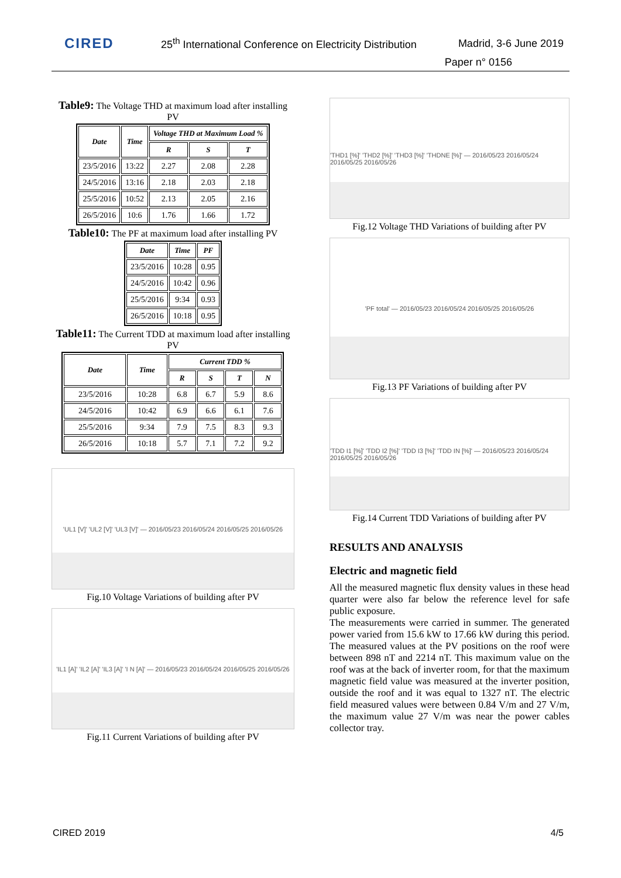CIRED
25<sup>th</sup> International Conference on Electricity Distribution
Madrid, 3-6 June 2019
Paper n° 0156
Table9: The Voltage THD at maximum load after installing PV
| Date | Time | Voltage THD at Maximum Load % | | |
| --- | --- | --- | --- | --- |
| | | R | S | T |
| 23/5/2016 | 13:22 | 2.27 | 2.08 | 2.28 |
| 24/5/2016 | 13:16 | 2.18 | 2.03 | 2.18 |
| 25/5/2016 | 10:52 | 2.13 | 2.05 | 2.16 |
| 26/5/2016 | 10:6 | 1.76 | 1.66 | 1.72 |
Table10: The PF at maximum load after installing PV
| Date | Time | PF |
| --- | --- | --- |
| 23/5/2016 | 10:28 | 0.95 |
| 24/5/2016 | 10:42 | 0.96 |
| 25/5/2016 | 9:34 | 0.93 |
| 26/5/2016 | 10:18 | 0.95 |
Table11: The Current TDD at maximum load after installing PV
| Date | Time | Current TDD % | | | |
| --- | --- | --- | --- | --- | --- |
| | | R | S | T | N |
| 23/5/2016 | 10:28 | 6.8 | 6.7 | 5.9 | 8.6 |
| 24/5/2016 | 10:42 | 6.9 | 6.6 | 6.1 | 7.6 |
| 25/5/2016 | 9:34 | 7.9 | 7.5 | 8.3 | 9.3 |
| 26/5/2016 | 10:18 | 5.7 | 7.1 | 7.2 | 9.2 |
'UL1 [V]' 'UL2 [V]' 'UL3 [V]' — 2016/05/23 2016/05/24 2016/05/25 2016/05/26
Fig.10 Voltage Variations of building after PV
'IL1 [A]' 'IL2 [A]' 'IL3 [A]' 'I N [A]' — 2016/05/23 2016/05/24 2016/05/25 2016/05/26
Fig.11 Current Variations of building after PV
'THD1 [%]' 'THD2 [%]' 'THD3 [%]' 'THDNE [%]' — 2016/05/23 2016/05/24 2016/05/25 2016/05/26
Fig.12 Voltage THD Variations of building after PV
'PF total' — 2016/05/23 2016/05/24 2016/05/25 2016/05/26
Fig.13 PF Variations of building after PV
'TDD I1 [%]' 'TDD I2 [%]' 'TDD I3 [%]' 'TDD IN [%]' — 2016/05/23 2016/05/24 2016/05/25 2016/05/26
Fig.14 Current TDD Variations of building after PV
RESULTS AND ANALYSIS
Electric and magnetic field
All the measured magnetic flux density values in these head quarter were also far below the reference level for safe public exposure.
The measurements were carried in summer. The generated power varied from 15.6 kW to 17.66 kW during this period. The measured values at the PV positions on the roof were between 898 nT and 2214 nT. This maximum value on the roof was at the back of inverter room, for that the maximum magnetic field value was measured at the inverter position, outside the roof and it was equal to 1327 nT. The electric field measured values were between 0.84 V/m and 27 V/m, the maximum value 27 V/m was near the power cables collector tray.
CIRED 2019 4/5